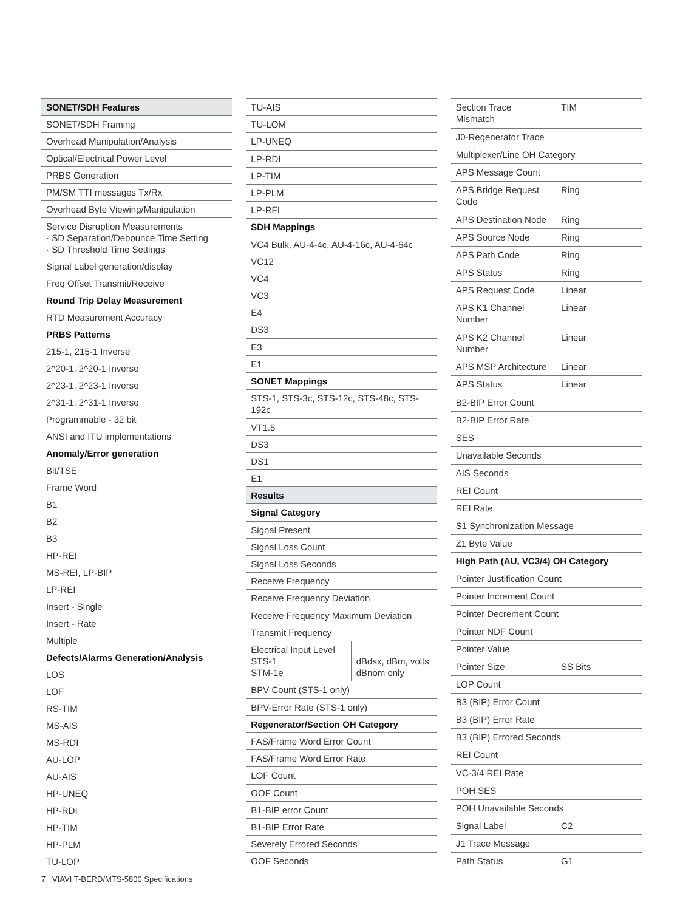| SONET/SDH Features |
| --- |
| SONET/SDH Framing |
| Overhead Manipulation/Analysis |
| Optical/Electrical Power Level |
| PRBS Generation |
| PM/SM TTI messages Tx/Rx |
| Overhead Byte Viewing/Manipulation |
| Service Disruption Measurements · SD Separation/Debounce Time Setting · SD Threshold Time Settings |
| Signal Label generation/display |
| Freq Offset Transmit/Receive |
| Round Trip Delay Measurement |
| RTD Measurement Accuracy |
| PRBS Patterns |
| 215-1, 215-1 Inverse |
| 2^20-1, 2^20-1 Inverse |
| 2^23-1, 2^23-1 Inverse |
| 2^31-1, 2^31-1 Inverse |
| Programmable - 32 bit |
| ANSI and ITU implementations |
| Anomaly/Error generation |
| Bit/TSE |
| Frame Word |
| B1 |
| B2 |
| B3 |
| HP-REI |
| MS-REI, LP-BIP |
| LP-REI |
| Insert - Single |
| Insert - Rate |
| Multiple |
| Defects/Alarms Generation/Analysis |
| LOS |
| LOF |
| RS-TIM |
| MS-AIS |
| MS-RDI |
| AU-LOP |
| AU-AIS |
| HP-UNEQ |
| HP-RDI |
| HP-TIM |
| HP-PLM |
| TU-LOP |
| TU-AIS | |
| TU-LOM | |
| LP-UNEQ | |
| LP-RDI | |
| LP-TIM | |
| LP-PLM | |
| LP-RFI | |
| SDH Mappings | |
| VC4 Bulk, AU-4-4c, AU-4-16c, AU-4-64c | |
| VC12 | |
| VC4 | |
| VC3 | |
| E4 | |
| DS3 | |
| E3 | |
| E1 | |
| SONET Mappings | |
| STS-1, STS-3c, STS-12c, STS-48c, STS-192c | |
| VT1.5 | |
| DS3 | |
| DS1 | |
| E1 | |
| Results | |
| Signal Category | |
| Signal Present | |
| Signal Loss Count | |
| Signal Loss Seconds | |
| Receive Frequency | |
| Receive Frequency Deviation | |
| Receive Frequency Maximum Deviation | |
| Transmit Frequency | |
| Electrical Input Level STS-1 STM-1e | dBdsx, dBm, volts dBnom only |
| BPV Count (STS-1 only) | |
| BPV-Error Rate (STS-1 only) | |
| Regenerator/Section OH Category | |
| FAS/Frame Word Error Count | |
| FAS/Frame Word Error Rate | |
| LOF Count | |
| OOF Count | |
| B1-BIP error Count | |
| B1-BIP Error Rate | |
| Severely Errored Seconds | |
| OOF Seconds | |
| Section Trace Mismatch | TIM |
| J0-Regenerator Trace | |
| Multiplexer/Line OH Category | |
| APS Message Count | |
| APS Bridge Request Code | Ring |
| APS Destination Node | Ring |
| APS Source Node | Ring |
| APS Path Code | Ring |
| APS Status | Ring |
| APS Request Code | Linear |
| APS K1 Channel Number | Linear |
| APS K2 Channel Number | Linear |
| APS MSP Architecture | Linear |
| APS Status | Linear |
| B2-BIP Error Count | |
| B2-BIP Error Rate | |
| SES | |
| Unavailable Seconds | |
| AIS Seconds | |
| REI Count | |
| REI Rate | |
| S1 Synchronization Message | |
| Z1 Byte Value | |
| High Path (AU, VC3/4) OH Category | |
| Pointer Justification Count | |
| Pointer Increment Count | |
| Pointer Decrement Count | |
| Pointer NDF Count | |
| Pointer Value | |
| Pointer Size | SS Bits |
| LOP Count | |
| B3 (BIP) Error Count | |
| B3 (BIP) Error Rate | |
| B3 (BIP) Errored Seconds | |
| REI Count | |
| VC-3/4 REI Rate | |
| POH SES | |
| POH Unavailable Seconds | |
| Signal Label | C2 |
| J1 Trace Message | |
| Path Status | G1 |
7 VIAVI T-BERD/MTS-5800 Specifications